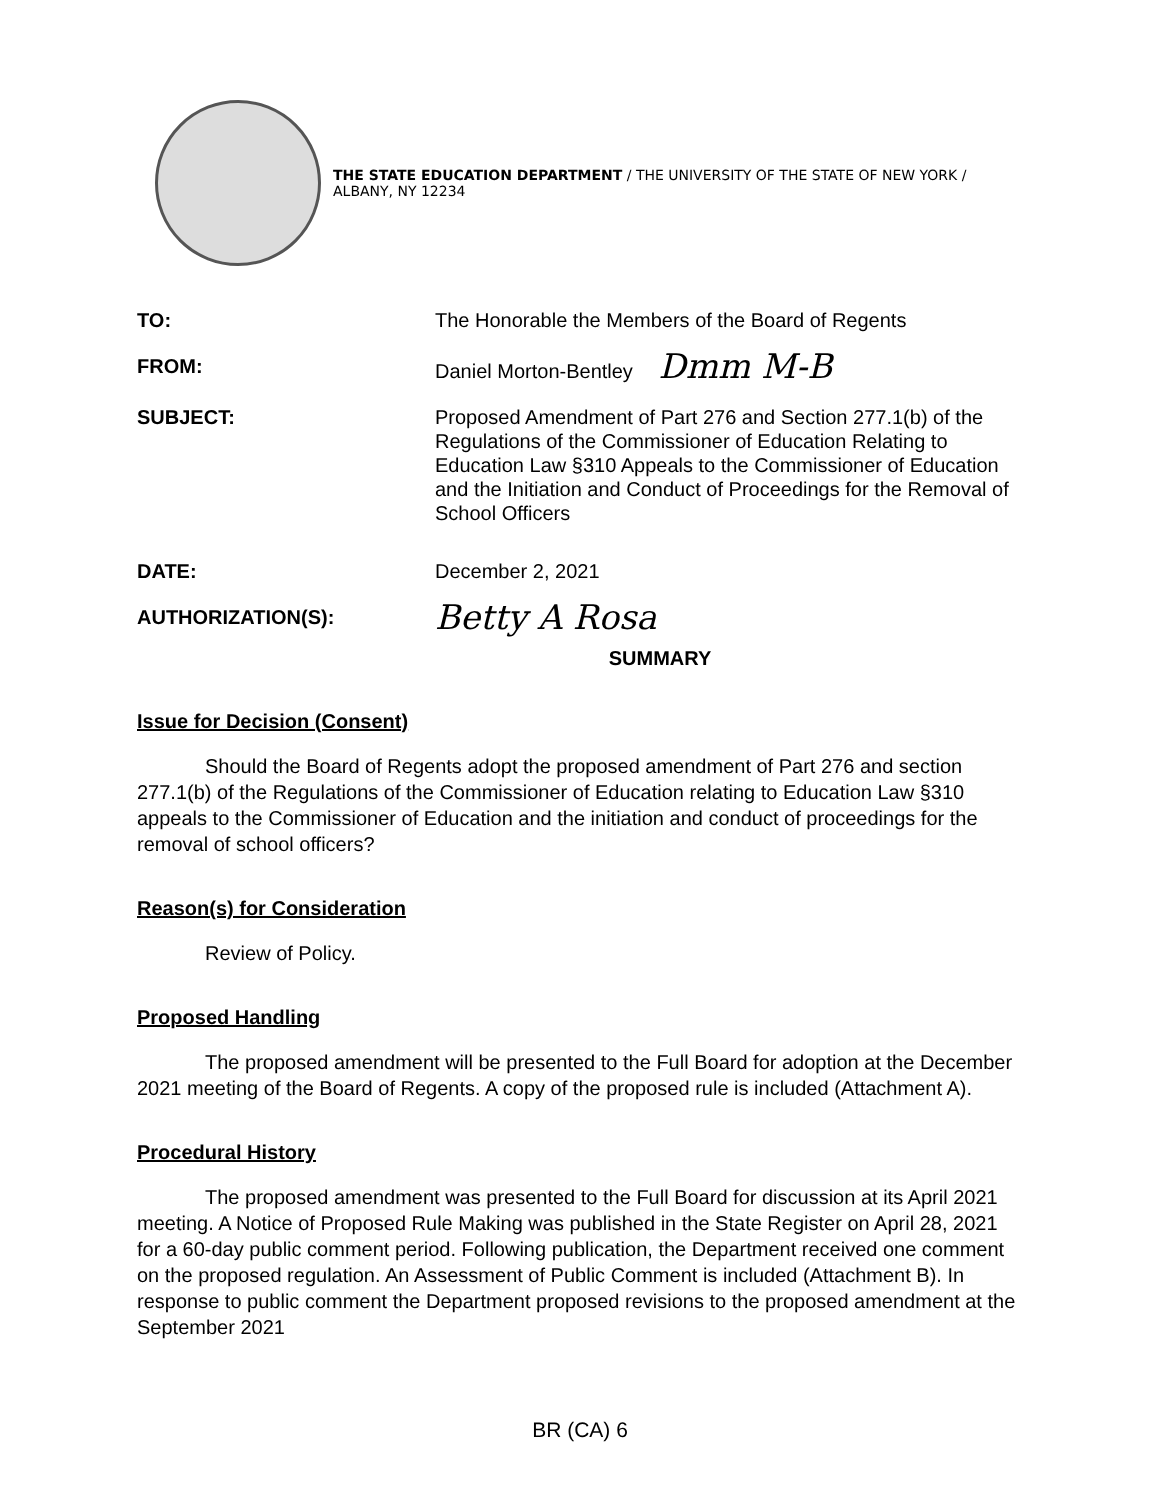THE STATE EDUCATION DEPARTMENT / THE UNIVERSITY OF THE STATE OF NEW YORK / ALBANY, NY 12234
TO: The Honorable the Members of the Board of Regents
FROM: Daniel Morton-Bentley Dmm M-B
SUBJECT: Proposed Amendment of Part 276 and Section 277.1(b) of the Regulations of the Commissioner of Education Relating to Education Law §310 Appeals to the Commissioner of Education and the Initiation and Conduct of Proceedings for the Removal of School Officers
DATE: December 2, 2021
AUTHORIZATION(S):
Betty A Rosa
SUMMARY
Issue for Decision (Consent)
Should the Board of Regents adopt the proposed amendment of Part 276 and section 277.1(b) of the Regulations of the Commissioner of Education relating to Education Law §310 appeals to the Commissioner of Education and the initiation and conduct of proceedings for the removal of school officers?
Reason(s) for Consideration
Review of Policy.
Proposed Handling
The proposed amendment will be presented to the Full Board for adoption at the December 2021 meeting of the Board of Regents. A copy of the proposed rule is included (Attachment A).
Procedural History
The proposed amendment was presented to the Full Board for discussion at its April 2021 meeting. A Notice of Proposed Rule Making was published in the State Register on April 28, 2021 for a 60-day public comment period. Following publication, the Department received one comment on the proposed regulation. An Assessment of Public Comment is included (Attachment B). In response to public comment the Department proposed revisions to the proposed amendment at the September 2021
BR (CA) 6